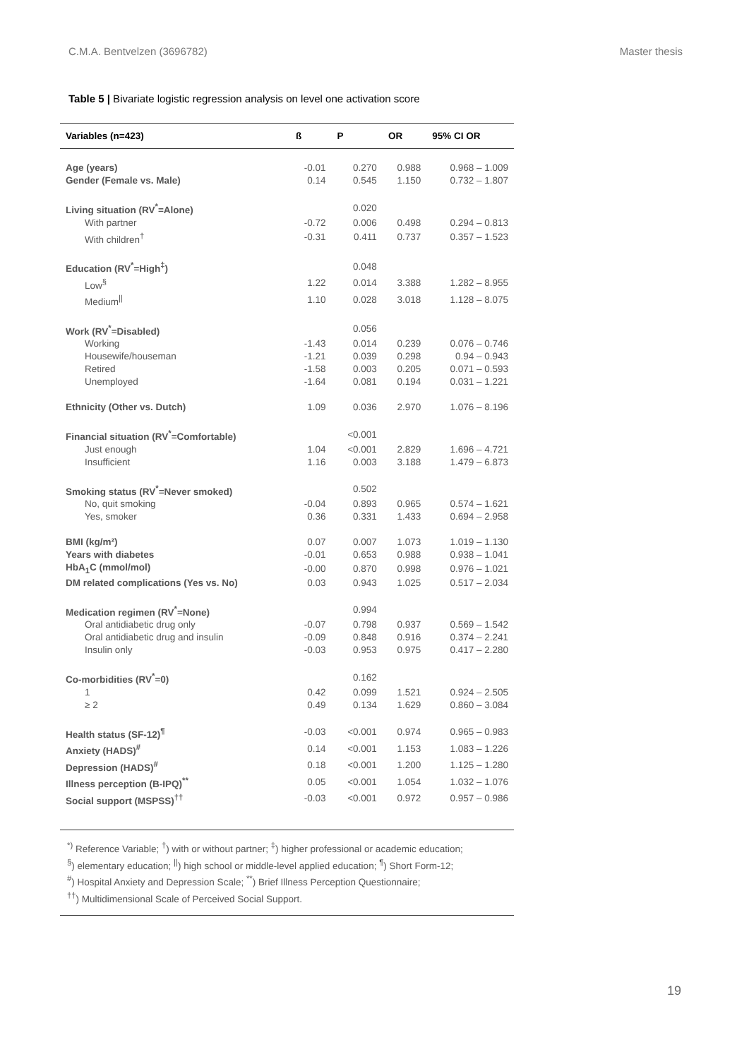C.M.A. Bentvelzen (3696782) Master thesis
Table 5 | Bivariate logistic regression analysis on level one activation score
| Variables (n=423) | ß | P | OR | 95% CI OR |
| --- | --- | --- | --- | --- |
| Age (years) | -0.01 | 0.270 | 0.988 | 0.968 – 1.009 |
| Gender (Female vs. Male) | 0.14 | 0.545 | 1.150 | 0.732 – 1.807 |
| Living situation (RV<sup>*</sup>=Alone) | | 0.020 | | |
| With partner | -0.72 | 0.006 | 0.498 | 0.294 – 0.813 |
| With children<sup>†</sup> | -0.31 | 0.411 | 0.737 | 0.357 – 1.523 |
| Education (RV<sup>*</sup>=High<sup>‡</sup>) | | 0.048 | | |
| Low<sup>§</sup> | 1.22 | 0.014 | 3.388 | 1.282 – 8.955 |
| Medium<sup>//</sup> | 1.10 | 0.028 | 3.018 | 1.128 – 8.075 |
| Work (RV<sup>*</sup>=Disabled) | | 0.056 | | |
| Working | -1.43 | 0.014 | 0.239 | 0.076 – 0.746 |
| Housewife/houseman | -1.21 | 0.039 | 0.298 | 0.94 – 0.943 |
| Retired | -1.58 | 0.003 | 0.205 | 0.071 – 0.593 |
| Unemployed | -1.64 | 0.081 | 0.194 | 0.031 – 1.221 |
| Ethnicity (Other vs. Dutch) | 1.09 | 0.036 | 2.970 | 1.076 – 8.196 |
| Financial situation (RV<sup>*</sup>=Comfortable) | | <0.001 | | |
| Just enough | 1.04 | <0.001 | 2.829 | 1.696 – 4.721 |
| Insufficient | 1.16 | 0.003 | 3.188 | 1.479 – 6.873 |
| Smoking status (RV<sup>*</sup>=Never smoked) | | 0.502 | | |
| No, quit smoking | -0.04 | 0.893 | 0.965 | 0.574 – 1.621 |
| Yes, smoker | 0.36 | 0.331 | 1.433 | 0.694 – 2.958 |
| BMI (kg/m²) | 0.07 | 0.007 | 1.073 | 1.019 – 1.130 |
| Years with diabetes | -0.01 | 0.653 | 0.988 | 0.938 – 1.041 |
| HbA<sub>1</sub>C (mmol/mol) | -0.00 | 0.870 | 0.998 | 0.976 – 1.021 |
| DM related complications (Yes vs. No) | 0.03 | 0.943 | 1.025 | 0.517 – 2.034 |
| Medication regimen (RV<sup>*</sup>=None) | | 0.994 | | |
| Oral antidiabetic drug only | -0.07 | 0.798 | 0.937 | 0.569 – 1.542 |
| Oral antidiabetic drug and insulin | -0.09 | 0.848 | 0.916 | 0.374 – 2.241 |
| Insulin only | -0.03 | 0.953 | 0.975 | 0.417 – 2.280 |
| Co-morbidities (RV<sup>*</sup>=0) | | 0.162 | | |
| 1 | 0.42 | 0.099 | 1.521 | 0.924 – 2.505 |
| ≥ 2 | 0.49 | 0.134 | 1.629 | 0.860 – 3.084 |
| Health status (SF-12)<sup>¶</sup> | -0.03 | <0.001 | 0.974 | 0.965 – 0.983 |
| Anxiety (HADS)<sup>#</sup> | 0.14 | <0.001 | 1.153 | 1.083 – 1.226 |
| Depression (HADS)<sup>#</sup> | 0.18 | <0.001 | 1.200 | 1.125 – 1.280 |
| Illness perception (B-IPQ)<sup>**</sup> | 0.05 | <0.001 | 1.054 | 1.032 – 1.076 |
| Social support (MSPSS)<sup>††</sup> | -0.03 | <0.001 | 0.972 | 0.957 – 0.986 |
<sup>*)</sup> Reference Variable; <sup>†</sup>) with or without partner; <sup>‡</sup>) higher professional or academic education;
<sup>§</sup>) elementary education; <sup>||</sup>) high school or middle-level applied education; <sup>¶</sup>) Short Form-12;
<sup>#</sup>) Hospital Anxiety and Depression Scale; <sup>**</sup>) Brief Illness Perception Questionnaire;
<sup>††</sup>) Multidimensional Scale of Perceived Social Support.
19